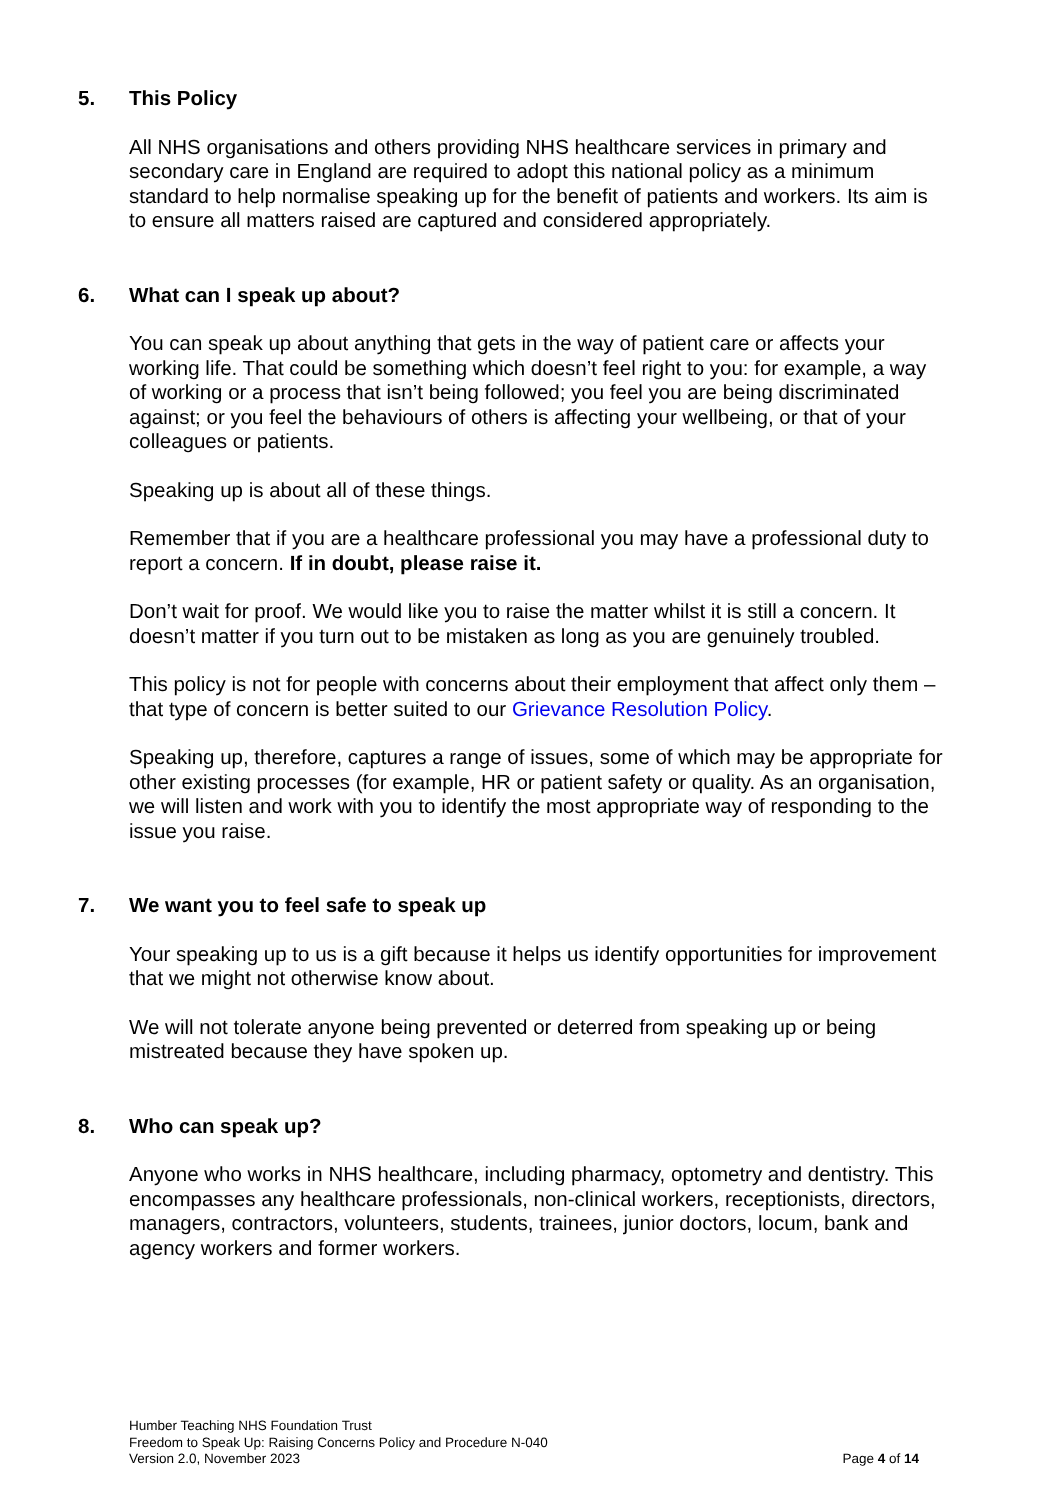5. This Policy
All NHS organisations and others providing NHS healthcare services in primary and secondary care in England are required to adopt this national policy as a minimum standard to help normalise speaking up for the benefit of patients and workers. Its aim is to ensure all matters raised are captured and considered appropriately.
6. What can I speak up about?
You can speak up about anything that gets in the way of patient care or affects your working life. That could be something which doesn’t feel right to you: for example, a way of working or a process that isn’t being followed; you feel you are being discriminated against; or you feel the behaviours of others is affecting your wellbeing, or that of your colleagues or patients.
Speaking up is about all of these things.
Remember that if you are a healthcare professional you may have a professional duty to report a concern. If in doubt, please raise it.
Don’t wait for proof. We would like you to raise the matter whilst it is still a concern. It doesn’t matter if you turn out to be mistaken as long as you are genuinely troubled.
This policy is not for people with concerns about their employment that affect only them – that type of concern is better suited to our Grievance Resolution Policy.
Speaking up, therefore, captures a range of issues, some of which may be appropriate for other existing processes (for example, HR or patient safety or quality. As an organisation, we will listen and work with you to identify the most appropriate way of responding to the issue you raise.
7. We want you to feel safe to speak up
Your speaking up to us is a gift because it helps us identify opportunities for improvement that we might not otherwise know about.
We will not tolerate anyone being prevented or deterred from speaking up or being mistreated because they have spoken up.
8. Who can speak up?
Anyone who works in NHS healthcare, including pharmacy, optometry and dentistry. This encompasses any healthcare professionals, non-clinical workers, receptionists, directors, managers, contractors, volunteers, students, trainees, junior doctors, locum, bank and agency workers and former workers.
Humber Teaching NHS Foundation Trust
Freedom to Speak Up: Raising Concerns Policy and Procedure N-040
Version 2.0, November 2023 Page 4 of 14